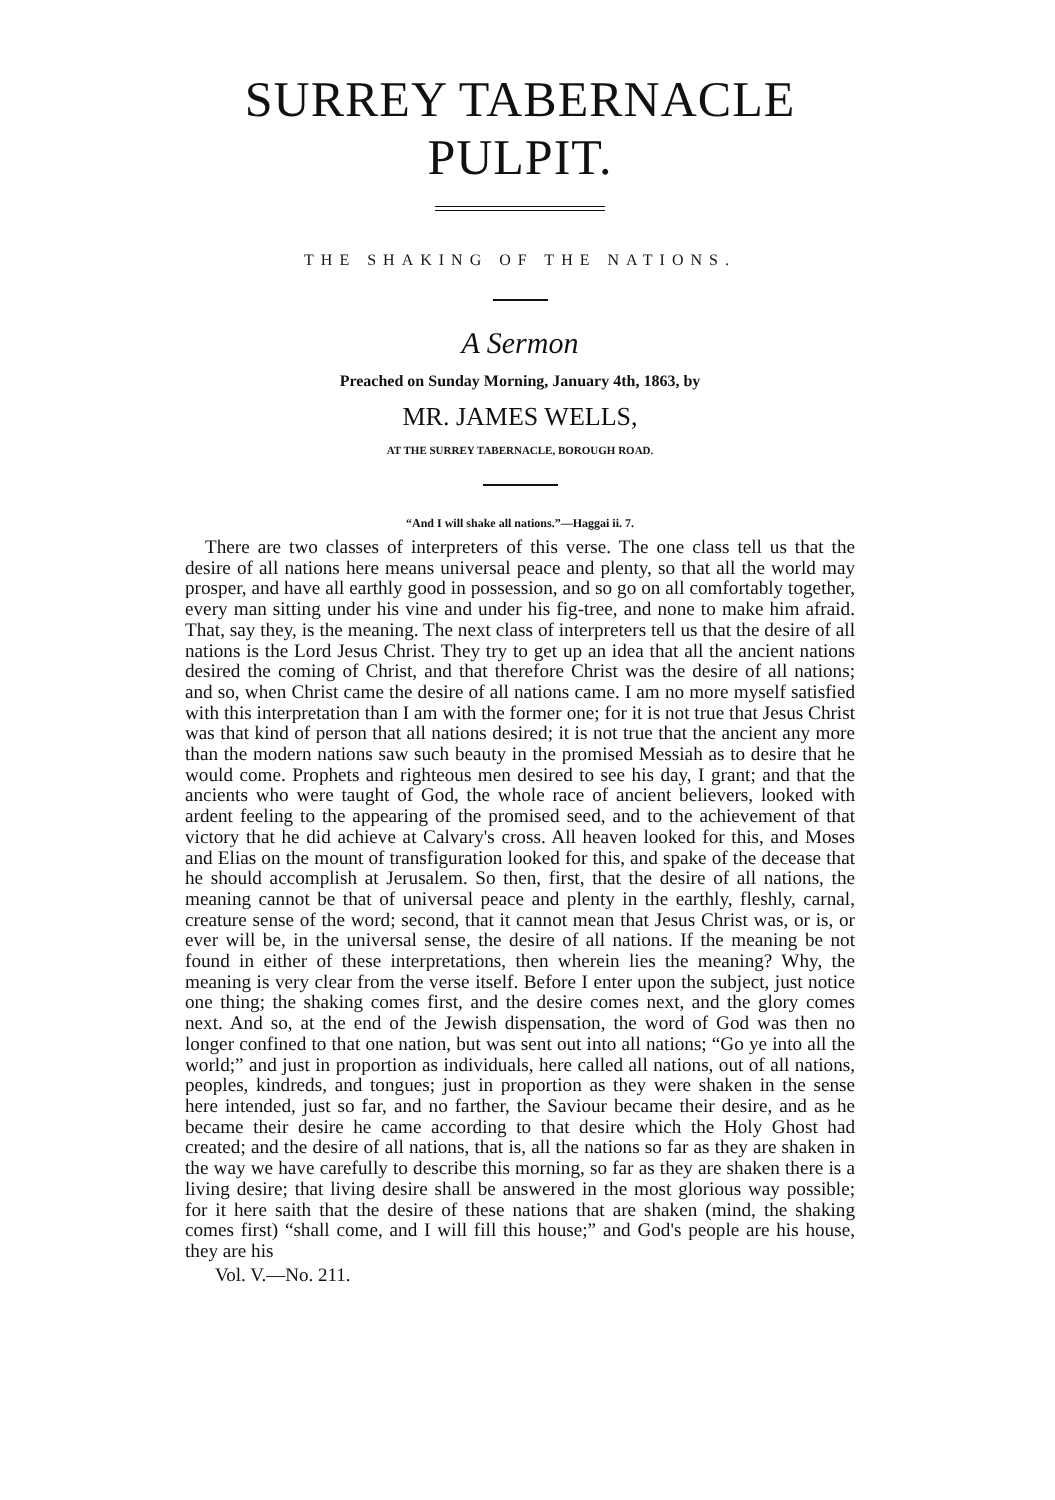SURREY TABERNACLE PULPIT.
THE SHAKING OF THE NATIONS.
A Sermon
Preached on Sunday Morning, January 4th, 1863, by
MR. JAMES WELLS,
AT THE SURREY TABERNACLE, BOROUGH ROAD.
“And I will shake all nations.”—Haggai ii. 7.
There are two classes of interpreters of this verse. The one class tell us that the desire of all nations here means universal peace and plenty, so that all the world may prosper, and have all earthly good in possession, and so go on all comfortably together, every man sitting under his vine and under his fig-tree, and none to make him afraid. That, say they, is the meaning. The next class of interpreters tell us that the desire of all nations is the Lord Jesus Christ. They try to get up an idea that all the ancient nations desired the coming of Christ, and that therefore Christ was the desire of all nations; and so, when Christ came the desire of all nations came. I am no more myself satisfied with this interpretation than I am with the former one; for it is not true that Jesus Christ was that kind of person that all nations desired; it is not true that the ancient any more than the modern nations saw such beauty in the promised Messiah as to desire that he would come. Prophets and righteous men desired to see his day, I grant; and that the ancients who were taught of God, the whole race of ancient believers, looked with ardent feeling to the appearing of the promised seed, and to the achievement of that victory that he did achieve at Calvary's cross. All heaven looked for this, and Moses and Elias on the mount of transfiguration looked for this, and spake of the decease that he should accomplish at Jerusalem. So then, first, that the desire of all nations, the meaning cannot be that of universal peace and plenty in the earthly, fleshly, carnal, creature sense of the word; second, that it cannot mean that Jesus Christ was, or is, or ever will be, in the universal sense, the desire of all nations. If the meaning be not found in either of these interpretations, then wherein lies the meaning? Why, the meaning is very clear from the verse itself. Before I enter upon the subject, just notice one thing; the shaking comes first, and the desire comes next, and the glory comes next. And so, at the end of the Jewish dispensation, the word of God was then no longer confined to that one nation, but was sent out into all nations; “Go ye into all the world;” and just in proportion as individuals, here called all nations, out of all nations, peoples, kindreds, and tongues; just in proportion as they were shaken in the sense here intended, just so far, and no farther, the Saviour became their desire, and as he became their desire he came according to that desire which the Holy Ghost had created; and the desire of all nations, that is, all the nations so far as they are shaken in the way we have carefully to describe this morning, so far as they are shaken there is a living desire; that living desire shall be answered in the most glorious way possible; for it here saith that the desire of these nations that are shaken (mind, the shaking comes first) “shall come, and I will fill this house;” and God's people are his house, they are his
Vol. V.—No. 211.